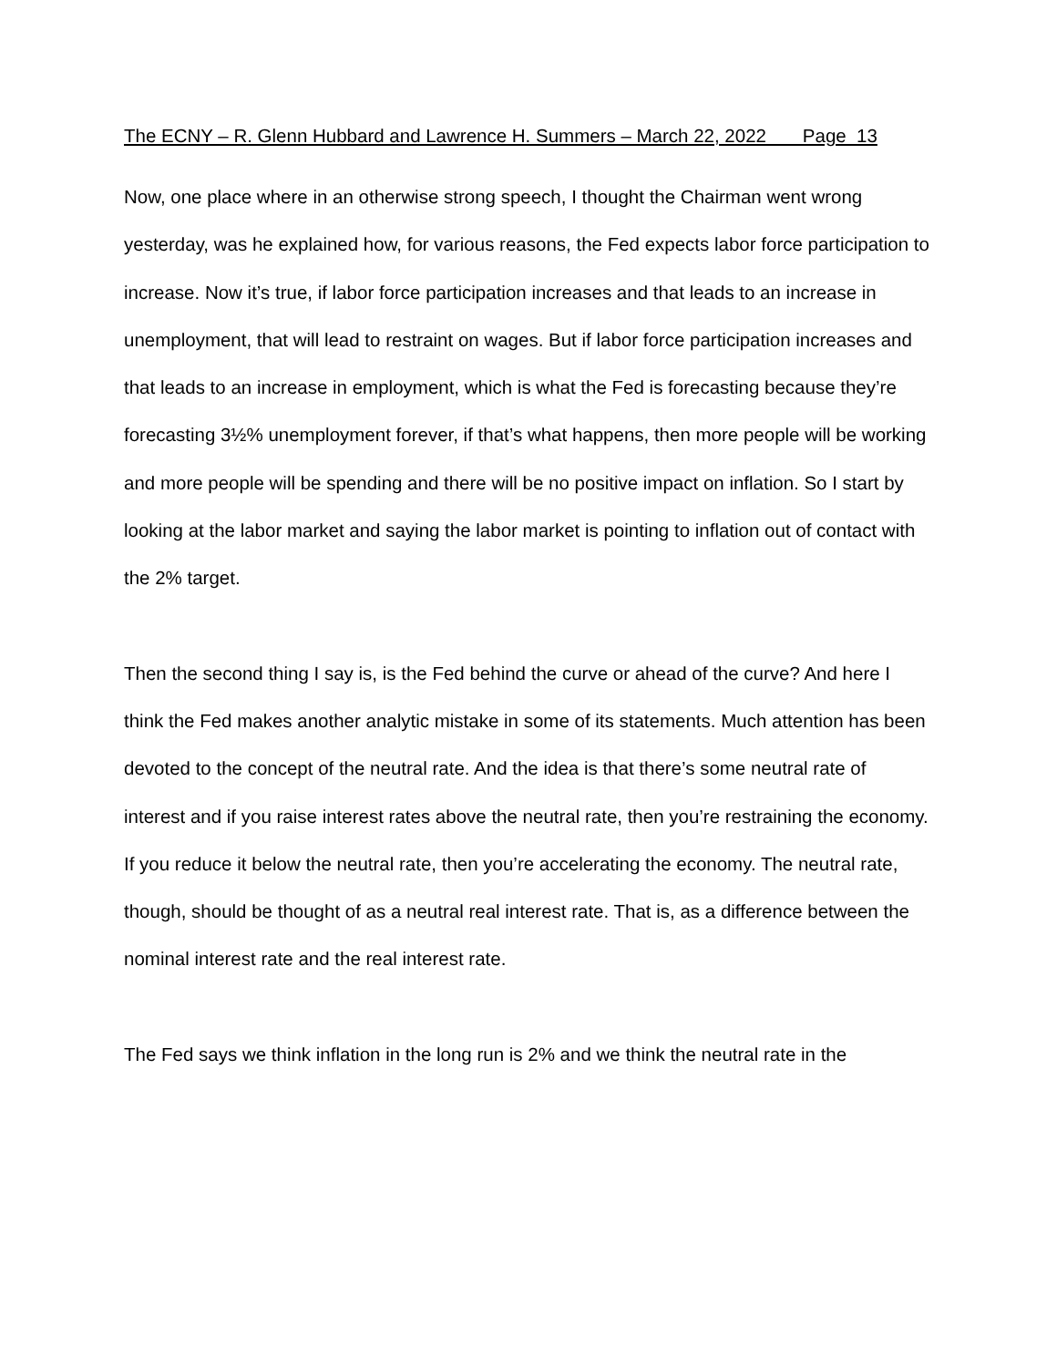The ECNY – R. Glenn Hubbard and Lawrence H. Summers – March 22, 2022 Page 13
Now, one place where in an otherwise strong speech, I thought the Chairman went wrong yesterday, was he explained how, for various reasons, the Fed expects labor force participation to increase. Now it’s true, if labor force participation increases and that leads to an increase in unemployment, that will lead to restraint on wages. But if labor force participation increases and that leads to an increase in employment, which is what the Fed is forecasting because they’re forecasting 3½% unemployment forever, if that’s what happens, then more people will be working and more people will be spending and there will be no positive impact on inflation. So I start by looking at the labor market and saying the labor market is pointing to inflation out of contact with the 2% target.
Then the second thing I say is, is the Fed behind the curve or ahead of the curve? And here I think the Fed makes another analytic mistake in some of its statements. Much attention has been devoted to the concept of the neutral rate. And the idea is that there’s some neutral rate of interest and if you raise interest rates above the neutral rate, then you’re restraining the economy. If you reduce it below the neutral rate, then you’re accelerating the economy. The neutral rate, though, should be thought of as a neutral real interest rate. That is, as a difference between the nominal interest rate and the real interest rate.
The Fed says we think inflation in the long run is 2% and we think the neutral rate in the